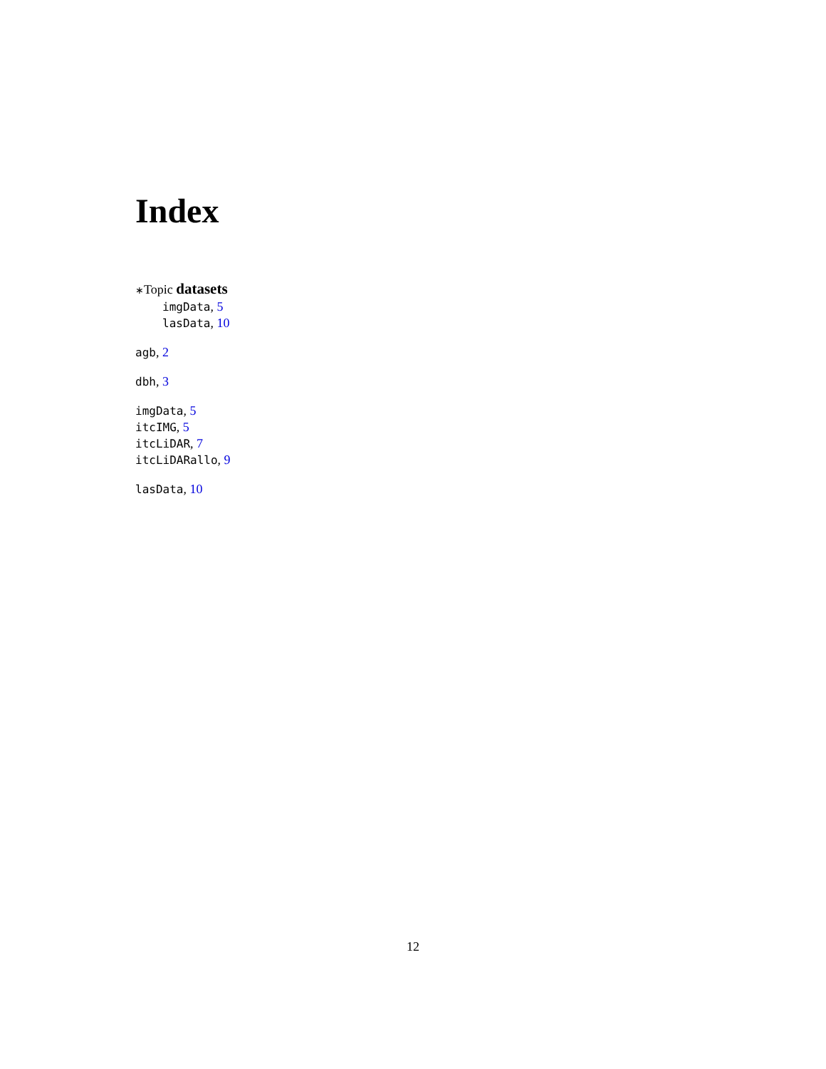Index
∗Topic datasets
imgData, 5
lasData, 10
agb, 2
dbh, 3
imgData, 5
itcIMG, 5
itcLiDAR, 7
itcLiDARallo, 9
lasData, 10
12